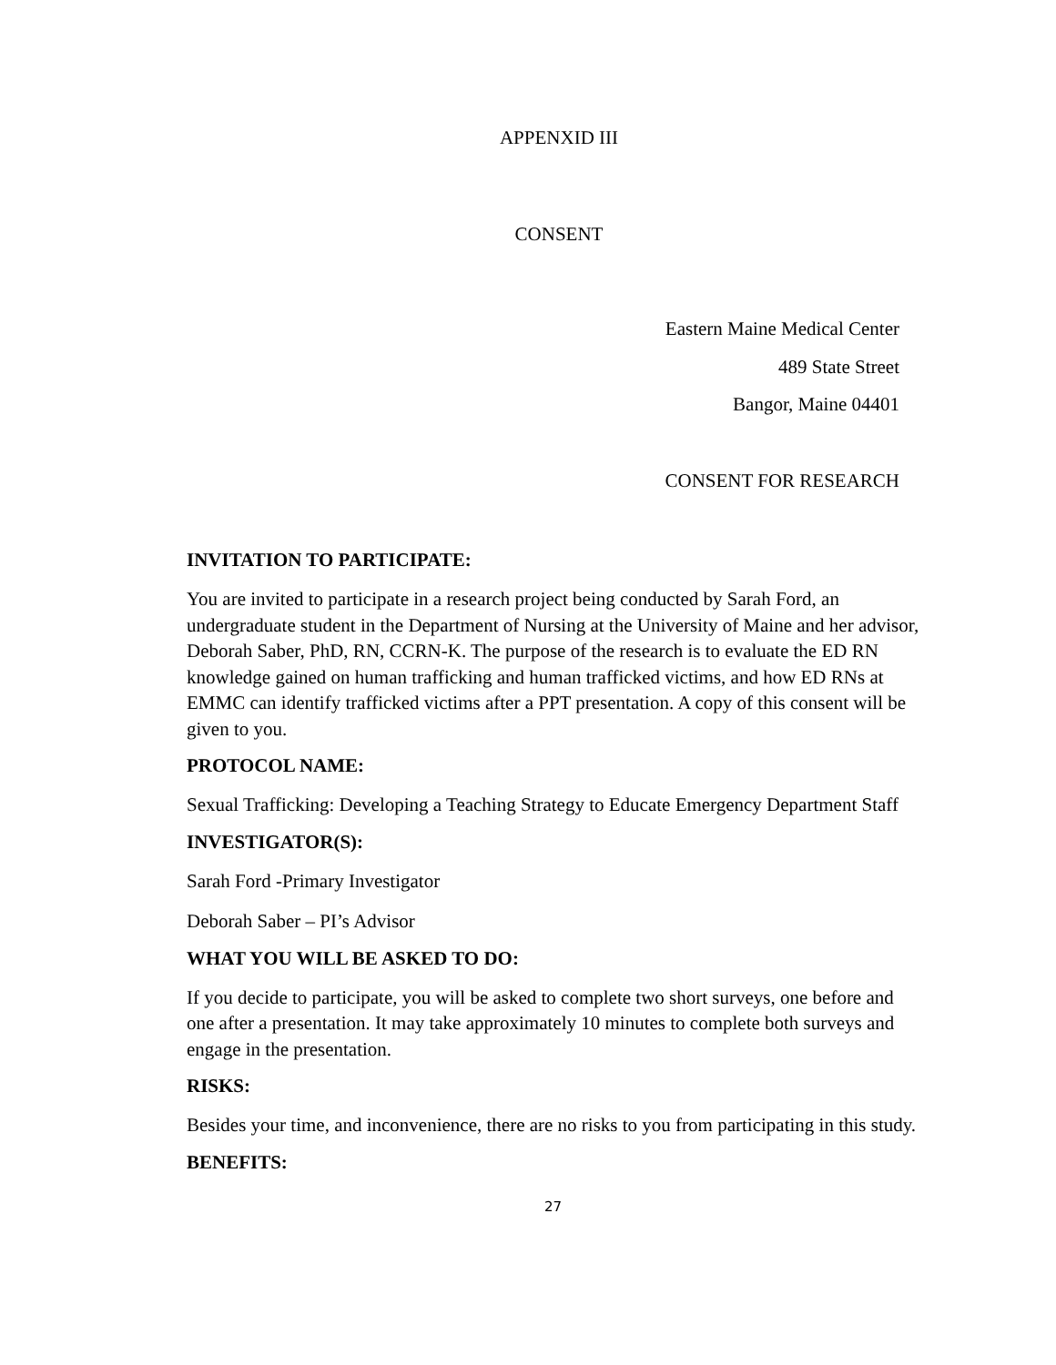APPENXID III
CONSENT
Eastern Maine Medical Center
489 State Street
Bangor, Maine 04401
CONSENT FOR RESEARCH
INVITATION TO PARTICIPATE:
You are invited to participate in a research project being conducted by Sarah Ford, an undergraduate student in the Department of Nursing at the University of Maine and her advisor, Deborah Saber, PhD, RN, CCRN-K. The purpose of the research is to evaluate the ED RN knowledge gained on human trafficking and human trafficked victims, and how ED RNs at EMMC can identify trafficked victims after a PPT presentation. A copy of this consent will be given to you.
PROTOCOL NAME:
Sexual Trafficking: Developing a Teaching Strategy to Educate Emergency Department Staff
INVESTIGATOR(S):
Sarah Ford -Primary Investigator
Deborah Saber – PI’s Advisor
WHAT YOU WILL BE ASKED TO DO:
If you decide to participate, you will be asked to complete two short surveys, one before and one after a presentation. It may take approximately 10 minutes to complete both surveys and engage in the presentation.
RISKS:
Besides your time, and inconvenience, there are no risks to you from participating in this study.
BENEFITS:
27